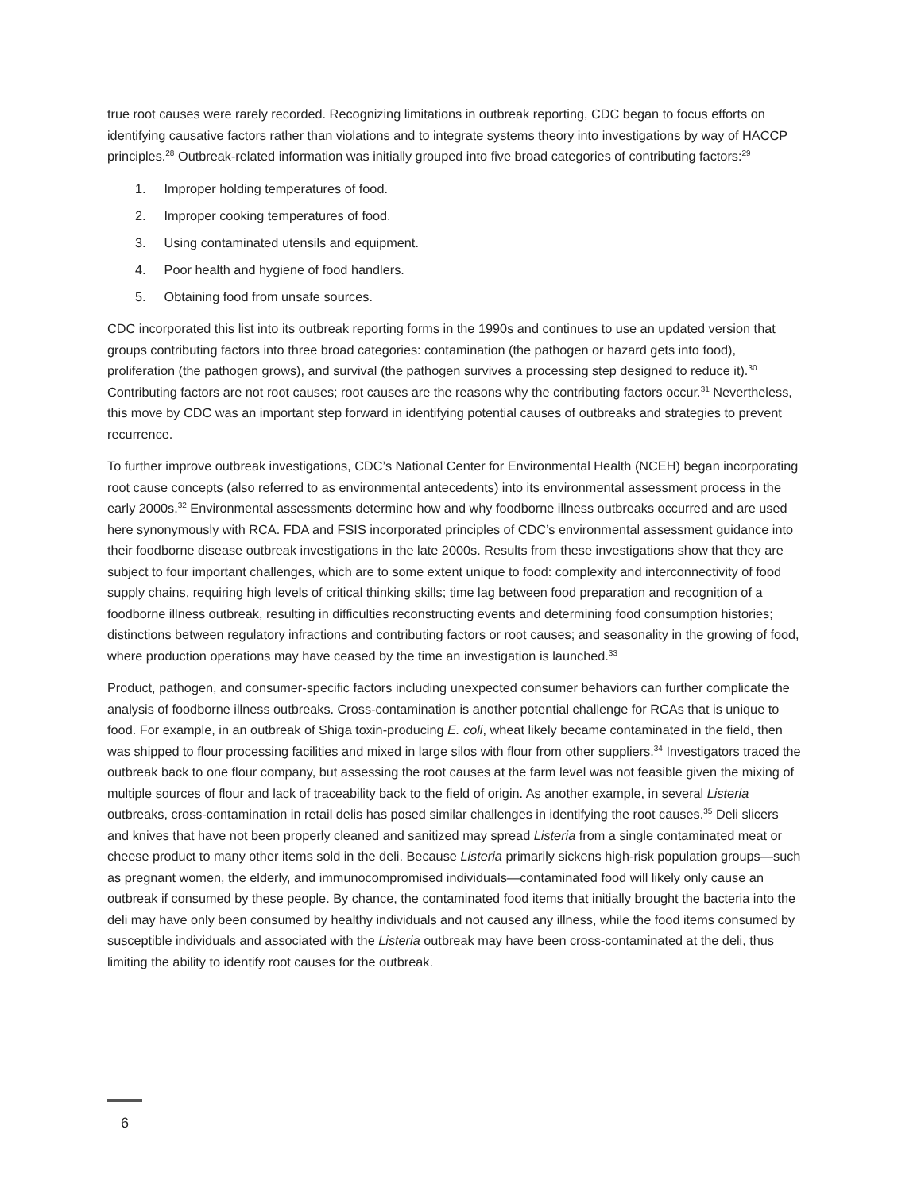true root causes were rarely recorded. Recognizing limitations in outbreak reporting, CDC began to focus efforts on identifying causative factors rather than violations and to integrate systems theory into investigations by way of HACCP principles.<sup>28</sup> Outbreak-related information was initially grouped into five broad categories of contributing factors:<sup>29</sup>
1. Improper holding temperatures of food.
2. Improper cooking temperatures of food.
3. Using contaminated utensils and equipment.
4. Poor health and hygiene of food handlers.
5. Obtaining food from unsafe sources.
CDC incorporated this list into its outbreak reporting forms in the 1990s and continues to use an updated version that groups contributing factors into three broad categories: contamination (the pathogen or hazard gets into food), proliferation (the pathogen grows), and survival (the pathogen survives a processing step designed to reduce it).<sup>30</sup> Contributing factors are not root causes; root causes are the reasons why the contributing factors occur.<sup>31</sup> Nevertheless, this move by CDC was an important step forward in identifying potential causes of outbreaks and strategies to prevent recurrence.
To further improve outbreak investigations, CDC’s National Center for Environmental Health (NCEH) began incorporating root cause concepts (also referred to as environmental antecedents) into its environmental assessment process in the early 2000s.<sup>32</sup> Environmental assessments determine how and why foodborne illness outbreaks occurred and are used here synonymously with RCA. FDA and FSIS incorporated principles of CDC’s environmental assessment guidance into their foodborne disease outbreak investigations in the late 2000s. Results from these investigations show that they are subject to four important challenges, which are to some extent unique to food: complexity and interconnectivity of food supply chains, requiring high levels of critical thinking skills; time lag between food preparation and recognition of a foodborne illness outbreak, resulting in difficulties reconstructing events and determining food consumption histories; distinctions between regulatory infractions and contributing factors or root causes; and seasonality in the growing of food, where production operations may have ceased by the time an investigation is launched.<sup>33</sup>
Product, pathogen, and consumer-specific factors including unexpected consumer behaviors can further complicate the analysis of foodborne illness outbreaks. Cross-contamination is another potential challenge for RCAs that is unique to food. For example, in an outbreak of Shiga toxin-producing E. coli, wheat likely became contaminated in the field, then was shipped to flour processing facilities and mixed in large silos with flour from other suppliers.<sup>34</sup> Investigators traced the outbreak back to one flour company, but assessing the root causes at the farm level was not feasible given the mixing of multiple sources of flour and lack of traceability back to the field of origin. As another example, in several Listeria outbreaks, cross-contamination in retail delis has posed similar challenges in identifying the root causes.<sup>35</sup> Deli slicers and knives that have not been properly cleaned and sanitized may spread Listeria from a single contaminated meat or cheese product to many other items sold in the deli. Because Listeria primarily sickens high-risk population groups—such as pregnant women, the elderly, and immunocompromised individuals—contaminated food will likely only cause an outbreak if consumed by these people. By chance, the contaminated food items that initially brought the bacteria into the deli may have only been consumed by healthy individuals and not caused any illness, while the food items consumed by susceptible individuals and associated with the Listeria outbreak may have been cross-contaminated at the deli, thus limiting the ability to identify root causes for the outbreak.
6